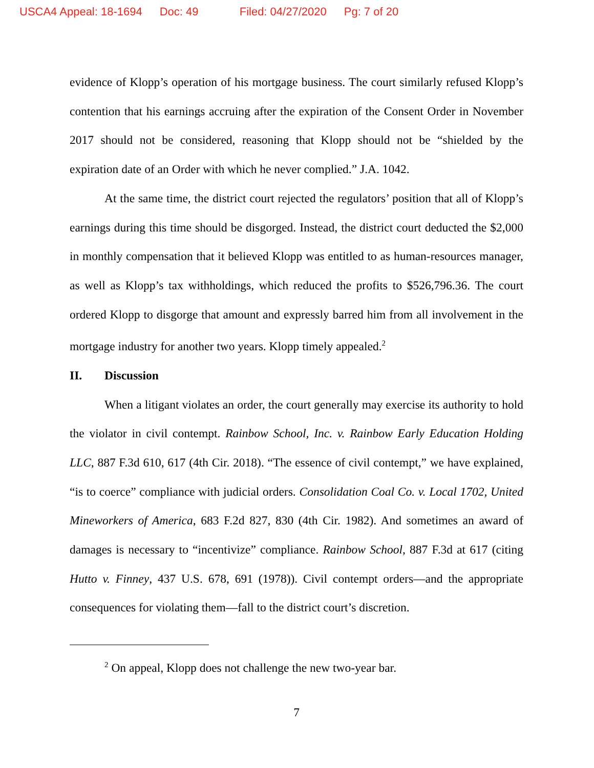USCA4 Appeal: 18-1694 Doc: 49 Filed: 04/27/2020 Pg: 7 of 20
evidence of Klopp’s operation of his mortgage business. The court similarly refused Klopp’s contention that his earnings accruing after the expiration of the Consent Order in November 2017 should not be considered, reasoning that Klopp should not be “shielded by the expiration date of an Order with which he never complied.” J.A. 1042.
At the same time, the district court rejected the regulators’ position that all of Klopp’s earnings during this time should be disgorged. Instead, the district court deducted the $2,000 in monthly compensation that it believed Klopp was entitled to as human-resources manager, as well as Klopp’s tax withholdings, which reduced the profits to $526,796.36. The court ordered Klopp to disgorge that amount and expressly barred him from all involvement in the mortgage industry for another two years. Klopp timely appealed.<sup>2</sup>
II. Discussion
When a litigant violates an order, the court generally may exercise its authority to hold the violator in civil contempt. Rainbow School, Inc. v. Rainbow Early Education Holding LLC, 887 F.3d 610, 617 (4th Cir. 2018). “The essence of civil contempt,” we have explained, “is to coerce” compliance with judicial orders. Consolidation Coal Co. v. Local 1702, United Mineworkers of America, 683 F.2d 827, 830 (4th Cir. 1982). And sometimes an award of damages is necessary to “incentivize” compliance. Rainbow School, 887 F.3d at 617 (citing Hutto v. Finney, 437 U.S. 678, 691 (1978)). Civil contempt orders—and the appropriate consequences for violating them—fall to the district court’s discretion.
<sup>2</sup> On appeal, Klopp does not challenge the new two-year bar.
7